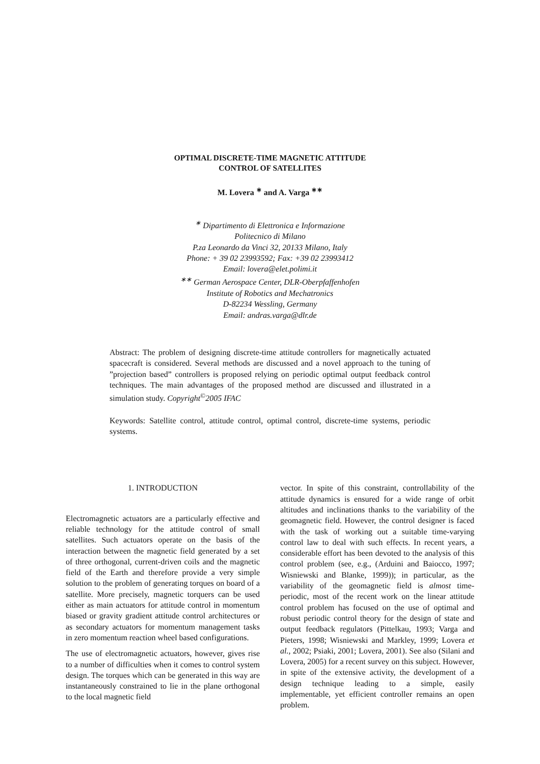OPTIMAL DISCRETE-TIME MAGNETIC ATTITUDE
CONTROL OF SATELLITES
M. Lovera <sup>∗</sup> and A. Varga <sup>∗∗</sup>
<sup>∗</sup> Dipartimento di Elettronica e Informazione
Politecnico di Milano
P.za Leonardo da Vinci 32, 20133 Milano, Italy
Phone: + 39 02 23993592; Fax: +39 02 23993412
Email: lovera@elet.polimi.it
<sup>∗∗</sup> German Aerospace Center, DLR-Oberpfaffenhofen
Institute of Robotics and Mechatronics
D-82234 Wessling, Germany
Email: andras.varga@dlr.de
Abstract: The problem of designing discrete-time attitude controllers for magnetically actuated spacecraft is considered. Several methods are discussed and a novel approach to the tuning of ”projection based” controllers is proposed relying on periodic optimal output feedback control techniques. The main advantages of the proposed method are discussed and illustrated in a simulation study. Copyright<sup>©</sup>2005 IFAC
Keywords: Satellite control, attitude control, optimal control, discrete-time systems, periodic systems.
1. INTRODUCTION
Electromagnetic actuators are a particularly effective and reliable technology for the attitude control of small satellites. Such actuators operate on the basis of the interaction between the magnetic field generated by a set of three orthogonal, current-driven coils and the magnetic field of the Earth and therefore provide a very simple solution to the problem of generating torques on board of a satellite. More precisely, magnetic torquers can be used either as main actuators for attitude control in momentum biased or gravity gradient attitude control architectures or as secondary actuators for momentum management tasks in zero momentum reaction wheel based configurations.
The use of electromagnetic actuators, however, gives rise to a number of difficulties when it comes to control system design. The torques which can be generated in this way are instantaneously constrained to lie in the plane orthogonal to the local magnetic field
vector. In spite of this constraint, controllability of the attitude dynamics is ensured for a wide range of orbit altitudes and inclinations thanks to the variability of the geomagnetic field. However, the control designer is faced with the task of working out a suitable time-varying control law to deal with such effects. In recent years, a considerable effort has been devoted to the analysis of this control problem (see, e.g., (Arduini and Baiocco, 1997; Wisniewski and Blanke, 1999)); in particular, as the variability of the geomagnetic field is almost time-periodic, most of the recent work on the linear attitude control problem has focused on the use of optimal and robust periodic control theory for the design of state and output feedback regulators (Pittelkau, 1993; Varga and Pieters, 1998; Wisniewski and Markley, 1999; Lovera et al., 2002; Psiaki, 2001; Lovera, 2001). See also (Silani and Lovera, 2005) for a recent survey on this subject. However, in spite of the extensive activity, the development of a design technique leading to a simple, easily implementable, yet efficient controller remains an open problem.